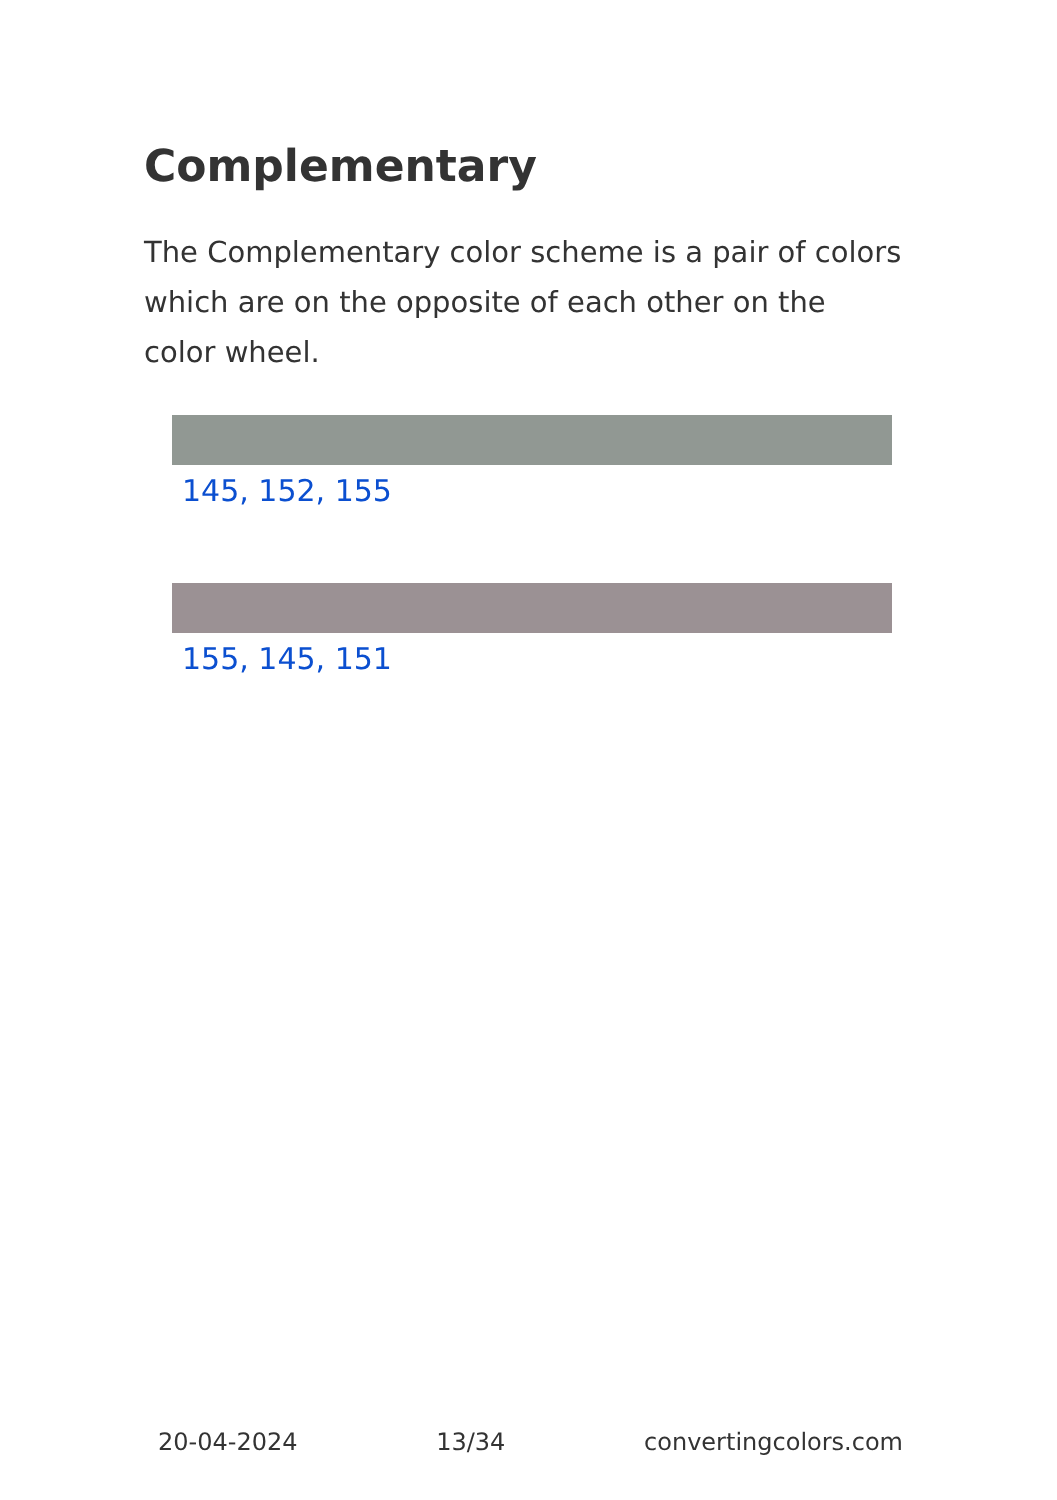Complementary
The Complementary color scheme is a pair of colors which are on the opposite of each other on the color wheel.
145, 152, 155
155, 145, 151
20-04-2024 13/34 convertingcolors.com